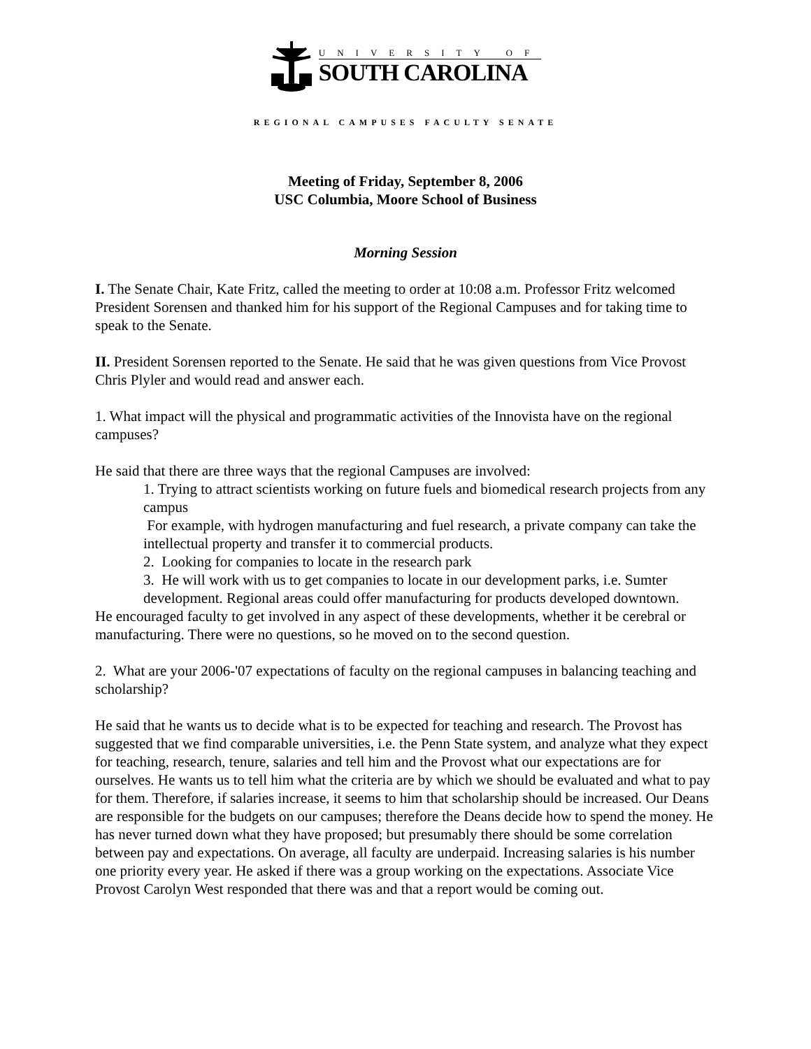UNIVERSITY OF
SOUTH CAROLINA
REGIONAL CAMPUSES FACULTY SENATE
Meeting of Friday, September 8, 2006
USC Columbia, Moore School of Business
Morning Session
I. The Senate Chair, Kate Fritz, called the meeting to order at 10:08 a.m. Professor Fritz welcomed President Sorensen and thanked him for his support of the Regional Campuses and for taking time to speak to the Senate.
II. President Sorensen reported to the Senate. He said that he was given questions from Vice Provost Chris Plyler and would read and answer each.
1. What impact will the physical and programmatic activities of the Innovista have on the regional campuses?
He said that there are three ways that the regional Campuses are involved:
1. Trying to attract scientists working on future fuels and biomedical research projects from any campus
For example, with hydrogen manufacturing and fuel research, a private company can take the intellectual property and transfer it to commercial products.
2. Looking for companies to locate in the research park
3. He will work with us to get companies to locate in our development parks, i.e. Sumter development. Regional areas could offer manufacturing for products developed downtown.
He encouraged faculty to get involved in any aspect of these developments, whether it be cerebral or manufacturing. There were no questions, so he moved on to the second question.
2. What are your 2006-'07 expectations of faculty on the regional campuses in balancing teaching and scholarship?
He said that he wants us to decide what is to be expected for teaching and research. The Provost has suggested that we find comparable universities, i.e. the Penn State system, and analyze what they expect for teaching, research, tenure, salaries and tell him and the Provost what our expectations are for ourselves. He wants us to tell him what the criteria are by which we should be evaluated and what to pay for them. Therefore, if salaries increase, it seems to him that scholarship should be increased. Our Deans are responsible for the budgets on our campuses; therefore the Deans decide how to spend the money. He has never turned down what they have proposed; but presumably there should be some correlation between pay and expectations. On average, all faculty are underpaid. Increasing salaries is his number one priority every year. He asked if there was a group working on the expectations. Associate Vice Provost Carolyn West responded that there was and that a report would be coming out.